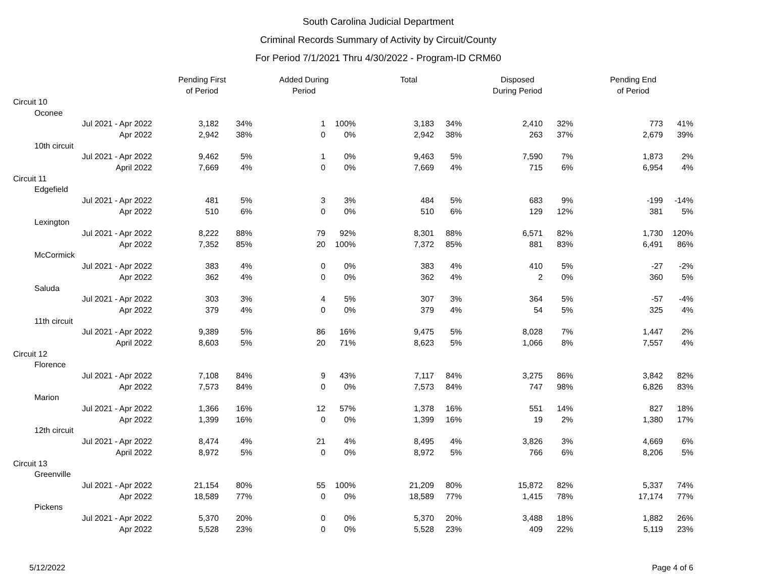South Carolina Judicial Department
Criminal Records Summary of Activity by Circuit/County
For Period 7/1/2021 Thru 4/30/2022 - Program-ID CRM60
| | Pending First of Period | | Added During Period | | Total | | Disposed During Period | | Pending End of Period | |
| --- | --- | --- | --- | --- | --- | --- | --- | --- | --- | --- |
| Circuit 10 | | | | | | | | | | |
| Oconee | | | | | | | | | | |
| Jul 2021 - Apr 2022 | 3,182 | 34% | 1 | 100% | 3,183 | 34% | 2,410 | 32% | 773 | 41% |
| Apr 2022 | 2,942 | 38% | 0 | 0% | 2,942 | 38% | 263 | 37% | 2,679 | 39% |
| 10th circuit | | | | | | | | | | |
| Jul 2021 - Apr 2022 | 9,462 | 5% | 1 | 0% | 9,463 | 5% | 7,590 | 7% | 1,873 | 2% |
| April 2022 | 7,669 | 4% | 0 | 0% | 7,669 | 4% | 715 | 6% | 6,954 | 4% |
| Circuit 11 | | | | | | | | | | |
| Edgefield | | | | | | | | | | |
| Jul 2021 - Apr 2022 | 481 | 5% | 3 | 3% | 484 | 5% | 683 | 9% | -199 | -14% |
| Apr 2022 | 510 | 6% | 0 | 0% | 510 | 6% | 129 | 12% | 381 | 5% |
| Lexington | | | | | | | | | | |
| Jul 2021 - Apr 2022 | 8,222 | 88% | 79 | 92% | 8,301 | 88% | 6,571 | 82% | 1,730 | 120% |
| Apr 2022 | 7,352 | 85% | 20 | 100% | 7,372 | 85% | 881 | 83% | 6,491 | 86% |
| McCormick | | | | | | | | | | |
| Jul 2021 - Apr 2022 | 383 | 4% | 0 | 0% | 383 | 4% | 410 | 5% | -27 | -2% |
| Apr 2022 | 362 | 4% | 0 | 0% | 362 | 4% | 2 | 0% | 360 | 5% |
| Saluda | | | | | | | | | | |
| Jul 2021 - Apr 2022 | 303 | 3% | 4 | 5% | 307 | 3% | 364 | 5% | -57 | -4% |
| Apr 2022 | 379 | 4% | 0 | 0% | 379 | 4% | 54 | 5% | 325 | 4% |
| 11th circuit | | | | | | | | | | |
| Jul 2021 - Apr 2022 | 9,389 | 5% | 86 | 16% | 9,475 | 5% | 8,028 | 7% | 1,447 | 2% |
| April 2022 | 8,603 | 5% | 20 | 71% | 8,623 | 5% | 1,066 | 8% | 7,557 | 4% |
| Circuit 12 | | | | | | | | | | |
| Florence | | | | | | | | | | |
| Jul 2021 - Apr 2022 | 7,108 | 84% | 9 | 43% | 7,117 | 84% | 3,275 | 86% | 3,842 | 82% |
| Apr 2022 | 7,573 | 84% | 0 | 0% | 7,573 | 84% | 747 | 98% | 6,826 | 83% |
| Marion | | | | | | | | | | |
| Jul 2021 - Apr 2022 | 1,366 | 16% | 12 | 57% | 1,378 | 16% | 551 | 14% | 827 | 18% |
| Apr 2022 | 1,399 | 16% | 0 | 0% | 1,399 | 16% | 19 | 2% | 1,380 | 17% |
| 12th circuit | | | | | | | | | | |
| Jul 2021 - Apr 2022 | 8,474 | 4% | 21 | 4% | 8,495 | 4% | 3,826 | 3% | 4,669 | 6% |
| April 2022 | 8,972 | 5% | 0 | 0% | 8,972 | 5% | 766 | 6% | 8,206 | 5% |
| Circuit 13 | | | | | | | | | | |
| Greenville | | | | | | | | | | |
| Jul 2021 - Apr 2022 | 21,154 | 80% | 55 | 100% | 21,209 | 80% | 15,872 | 82% | 5,337 | 74% |
| Apr 2022 | 18,589 | 77% | 0 | 0% | 18,589 | 77% | 1,415 | 78% | 17,174 | 77% |
| Pickens | | | | | | | | | | |
| Jul 2021 - Apr 2022 | 5,370 | 20% | 0 | 0% | 5,370 | 20% | 3,488 | 18% | 1,882 | 26% |
| Apr 2022 | 5,528 | 23% | 0 | 0% | 5,528 | 23% | 409 | 22% | 5,119 | 23% |
5/12/2022 Page 4 of 6